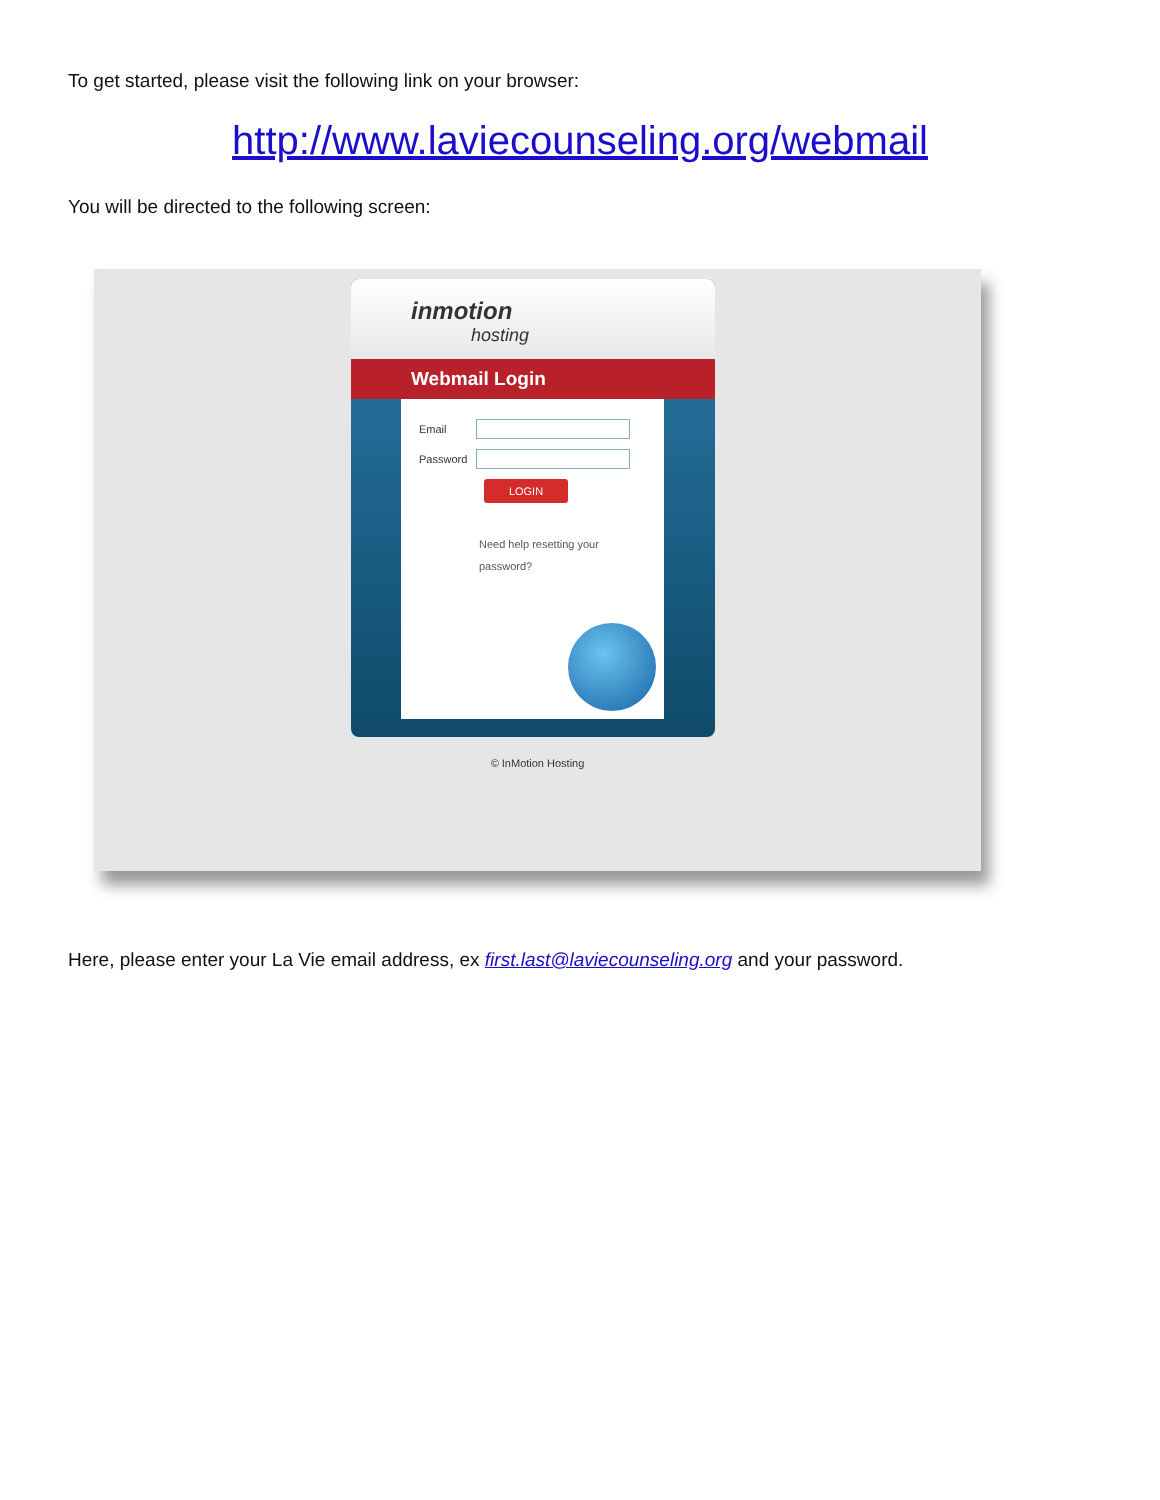To get started, please visit the following link on your browser:
http://www.laviecounseling.org/webmail
You will be directed to the following screen:
inmotion
hosting
Webmail Login
Email
Password
LOGIN
Need help resetting your
password?
© InMotion Hosting
Here, please enter your La Vie email address, ex first.last@laviecounseling.org and your password.